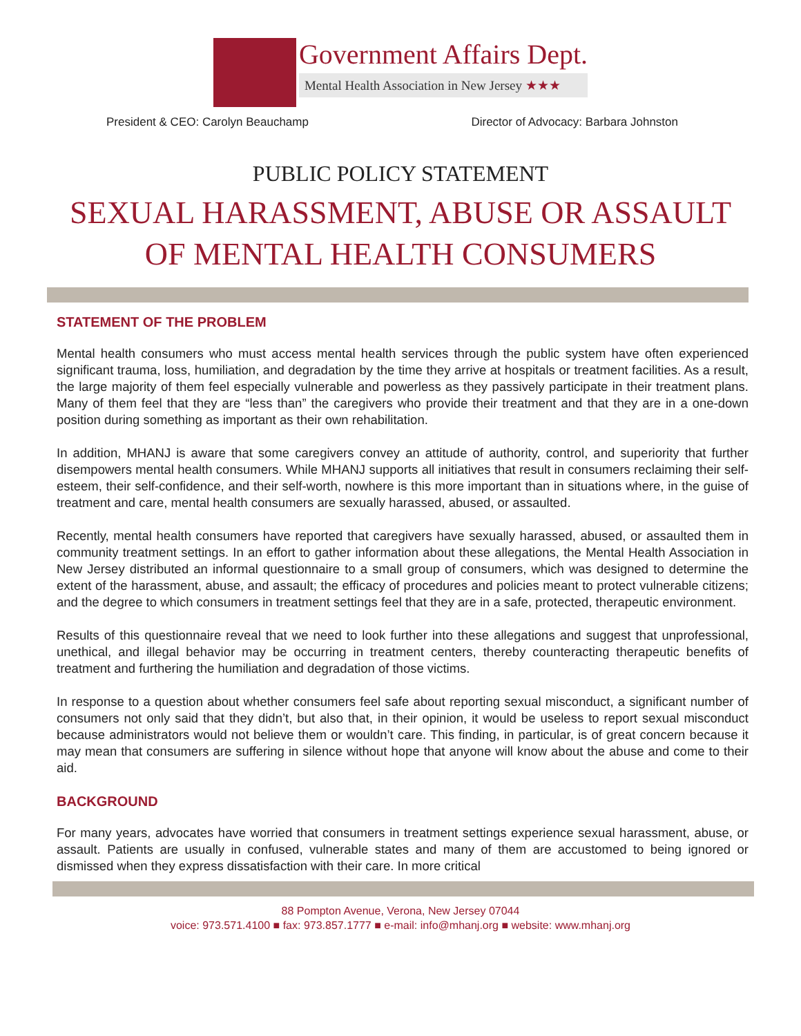Government Affairs Dept.
Mental Health Association in New Jersey ★★★
President & CEO: Carolyn Beauchamp Director of Advocacy: Barbara Johnston
PUBLIC POLICY STATEMENT
SEXUAL HARASSMENT, ABUSE OR ASSAULT
OF MENTAL HEALTH CONSUMERS
STATEMENT OF THE PROBLEM
Mental health consumers who must access mental health services through the public system have often experienced significant trauma, loss, humiliation, and degradation by the time they arrive at hospitals or treatment facilities. As a result, the large majority of them feel especially vulnerable and powerless as they passively participate in their treatment plans. Many of them feel that they are “less than” the caregivers who provide their treatment and that they are in a one-down position during something as important as their own rehabilitation.
In addition, MHANJ is aware that some caregivers convey an attitude of authority, control, and superiority that further disempowers mental health consumers. While MHANJ supports all initiatives that result in consumers reclaiming their self-esteem, their self-confidence, and their self-worth, nowhere is this more important than in situations where, in the guise of treatment and care, mental health consumers are sexually harassed, abused, or assaulted.
Recently, mental health consumers have reported that caregivers have sexually harassed, abused, or assaulted them in community treatment settings. In an effort to gather information about these allegations, the Mental Health Association in New Jersey distributed an informal questionnaire to a small group of consumers, which was designed to determine the extent of the harassment, abuse, and assault; the efficacy of procedures and policies meant to protect vulnerable citizens; and the degree to which consumers in treatment settings feel that they are in a safe, protected, therapeutic environment.
Results of this questionnaire reveal that we need to look further into these allegations and suggest that unprofessional, unethical, and illegal behavior may be occurring in treatment centers, thereby counteracting therapeutic benefits of treatment and furthering the humiliation and degradation of those victims.
In response to a question about whether consumers feel safe about reporting sexual misconduct, a significant number of consumers not only said that they didn’t, but also that, in their opinion, it would be useless to report sexual misconduct because administrators would not believe them or wouldn’t care. This finding, in particular, is of great concern because it may mean that consumers are suffering in silence without hope that anyone will know about the abuse and come to their aid.
BACKGROUND
For many years, advocates have worried that consumers in treatment settings experience sexual harassment, abuse, or assault. Patients are usually in confused, vulnerable states and many of them are accustomed to being ignored or dismissed when they express dissatisfaction with their care. In more critical
88 Pompton Avenue, Verona, New Jersey 07044
voice: 973.571.4100 ■ fax: 973.857.1777 ■ e-mail: info@mhanj.org ■ website: www.mhanj.org